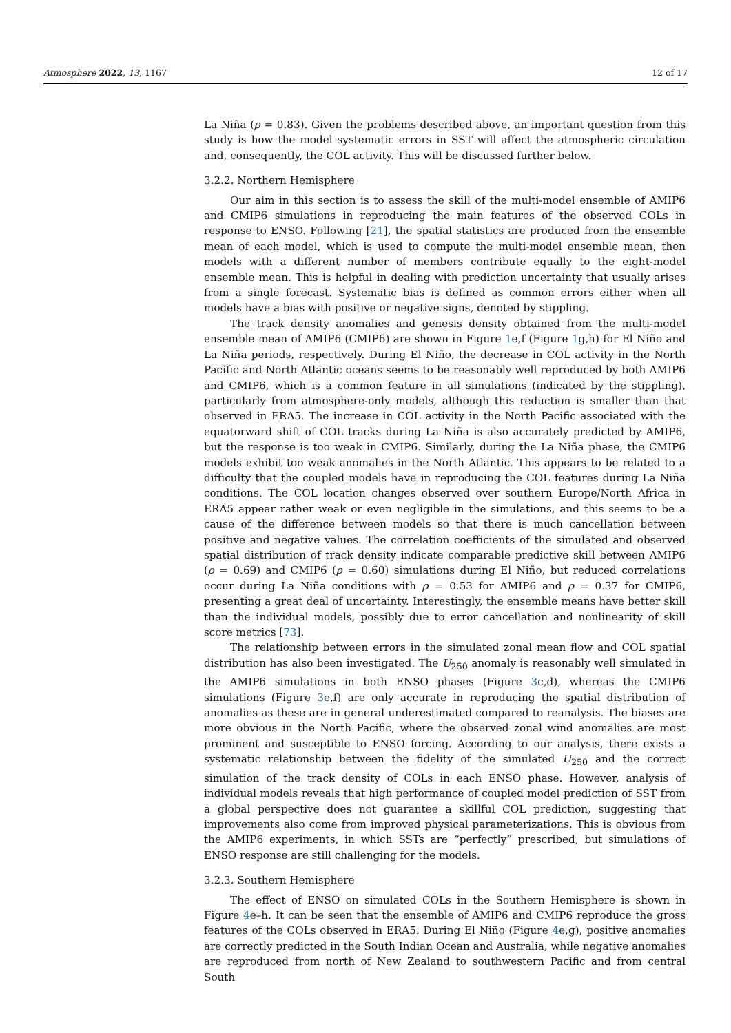Atmosphere 2022, 13, 1167 12 of 17
La Niña (ρ = 0.83). Given the problems described above, an important question from this study is how the model systematic errors in SST will affect the atmospheric circulation and, consequently, the COL activity. This will be discussed further below.
3.2.2. Northern Hemisphere
Our aim in this section is to assess the skill of the multi-model ensemble of AMIP6 and CMIP6 simulations in reproducing the main features of the observed COLs in response to ENSO. Following [21], the spatial statistics are produced from the ensemble mean of each model, which is used to compute the multi-model ensemble mean, then models with a different number of members contribute equally to the eight-model ensemble mean. This is helpful in dealing with prediction uncertainty that usually arises from a single forecast. Systematic bias is defined as common errors either when all models have a bias with positive or negative signs, denoted by stippling.
The track density anomalies and genesis density obtained from the multi-model ensemble mean of AMIP6 (CMIP6) are shown in Figure 1e,f (Figure 1g,h) for El Niño and La Niña periods, respectively. During El Niño, the decrease in COL activity in the North Pacific and North Atlantic oceans seems to be reasonably well reproduced by both AMIP6 and CMIP6, which is a common feature in all simulations (indicated by the stippling), particularly from atmosphere-only models, although this reduction is smaller than that observed in ERA5. The increase in COL activity in the North Pacific associated with the equatorward shift of COL tracks during La Niña is also accurately predicted by AMIP6, but the response is too weak in CMIP6. Similarly, during the La Niña phase, the CMIP6 models exhibit too weak anomalies in the North Atlantic. This appears to be related to a difficulty that the coupled models have in reproducing the COL features during La Niña conditions. The COL location changes observed over southern Europe/North Africa in ERA5 appear rather weak or even negligible in the simulations, and this seems to be a cause of the difference between models so that there is much cancellation between positive and negative values. The correlation coefficients of the simulated and observed spatial distribution of track density indicate comparable predictive skill between AMIP6 (ρ = 0.69) and CMIP6 (ρ = 0.60) simulations during El Niño, but reduced correlations occur during La Niña conditions with ρ = 0.53 for AMIP6 and ρ = 0.37 for CMIP6, presenting a great deal of uncertainty. Interestingly, the ensemble means have better skill than the individual models, possibly due to error cancellation and nonlinearity of skill score metrics [73].
The relationship between errors in the simulated zonal mean flow and COL spatial distribution has also been investigated. The U<sub>250</sub> anomaly is reasonably well simulated in the AMIP6 simulations in both ENSO phases (Figure 3c,d), whereas the CMIP6 simulations (Figure 3e,f) are only accurate in reproducing the spatial distribution of anomalies as these are in general underestimated compared to reanalysis. The biases are more obvious in the North Pacific, where the observed zonal wind anomalies are most prominent and susceptible to ENSO forcing. According to our analysis, there exists a systematic relationship between the fidelity of the simulated U<sub>250</sub> and the correct simulation of the track density of COLs in each ENSO phase. However, analysis of individual models reveals that high performance of coupled model prediction of SST from a global perspective does not guarantee a skillful COL prediction, suggesting that improvements also come from improved physical parameterizations. This is obvious from the AMIP6 experiments, in which SSTs are “perfectly” prescribed, but simulations of ENSO response are still challenging for the models.
3.2.3. Southern Hemisphere
The effect of ENSO on simulated COLs in the Southern Hemisphere is shown in Figure 4e–h. It can be seen that the ensemble of AMIP6 and CMIP6 reproduce the gross features of the COLs observed in ERA5. During El Niño (Figure 4e,g), positive anomalies are correctly predicted in the South Indian Ocean and Australia, while negative anomalies are reproduced from north of New Zealand to southwestern Pacific and from central South